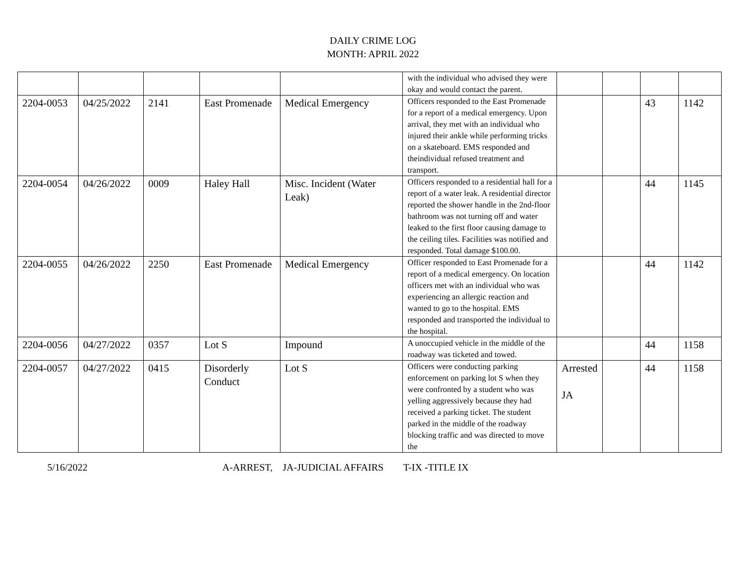DAILY CRIME LOG
MONTH: APRIL 2022
| | | | | | with the individual who advised they were okay and would contact the parent. | | | | |
| 2204-0053 | 04/25/2022 | 2141 | East Promenade | Medical Emergency | Officers responded to the East Promenade for a report of a medical emergency. Upon arrival, they met with an individual who injured their ankle while performing tricks on a skateboard. EMS responded and theindividual refused treatment and transport. | | | 43 | 1142 |
| 2204-0054 | 04/26/2022 | 0009 | Haley Hall | Misc. Incident (Water Leak) | Officers responded to a residential hall for a report of a water leak. A residential director reported the shower handle in the 2nd-floor bathroom was not turning off and water leaked to the first floor causing damage to the ceiling tiles. Facilities was notified and responded. Total damage $100.00. | | | 44 | 1145 |
| 2204-0055 | 04/26/2022 | 2250 | East Promenade | Medical Emergency | Officer responded to East Promenade for a report of a medical emergency. On location officers met with an individual who was experiencing an allergic reaction and wanted to go to the hospital. EMS responded and transported the individual to the hospital. | | | 44 | 1142 |
| 2204-0056 | 04/27/2022 | 0357 | Lot S | Impound | A unoccupied vehicle in the middle of the roadway was ticketed and towed. | | | 44 | 1158 |
| 2204-0057 | 04/27/2022 | 0415 | Disorderly Conduct | Lot S | Officers were conducting parking enforcement on parking lot S when they were confronted by a student who was yelling aggressively because they had received a parking ticket. The student parked in the middle of the roadway blocking traffic and was directed to move the | Arrested JA | | 44 | 1158 |
5/16/2022 A-ARREST, JA-JUDICIAL AFFAIRS T-IX -TITLE IX